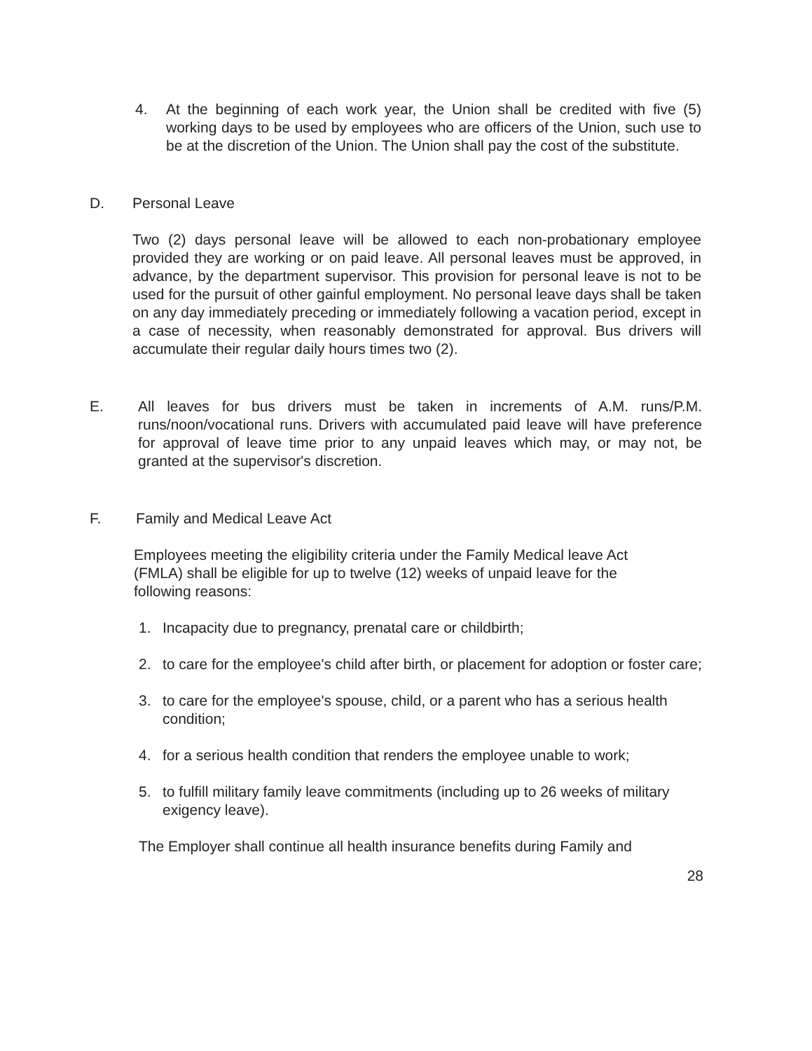4. At the beginning of each work year, the Union shall be credited with five (5) working days to be used by employees who are officers of the Union, such use to be at the discretion of the Union. The Union shall pay the cost of the substitute.
D. Personal Leave
Two (2) days personal leave will be allowed to each non-probationary employee provided they are working or on paid leave. All personal leaves must be approved, in advance, by the department supervisor. This provision for personal leave is not to be used for the pursuit of other gainful employment. No personal leave days shall be taken on any day immediately preceding or immediately following a vacation period, except in a case of necessity, when reasonably demonstrated for approval. Bus drivers will accumulate their regular daily hours times two (2).
E. All leaves for bus drivers must be taken in increments of A.M. runs/P.M. runs/noon/vocational runs. Drivers with accumulated paid leave will have preference for approval of leave time prior to any unpaid leaves which may, or may not, be granted at the supervisor's discretion.
F. Family and Medical Leave Act
Employees meeting the eligibility criteria under the Family Medical leave Act (FMLA) shall be eligible for up to twelve (12) weeks of unpaid leave for the following reasons:
1. Incapacity due to pregnancy, prenatal care or childbirth;
2. to care for the employee's child after birth, or placement for adoption or foster care;
3. to care for the employee's spouse, child, or a parent who has a serious health condition;
4. for a serious health condition that renders the employee unable to work;
5. to fulfill military family leave commitments (including up to 26 weeks of military exigency leave).
The Employer shall continue all health insurance benefits during Family and
28